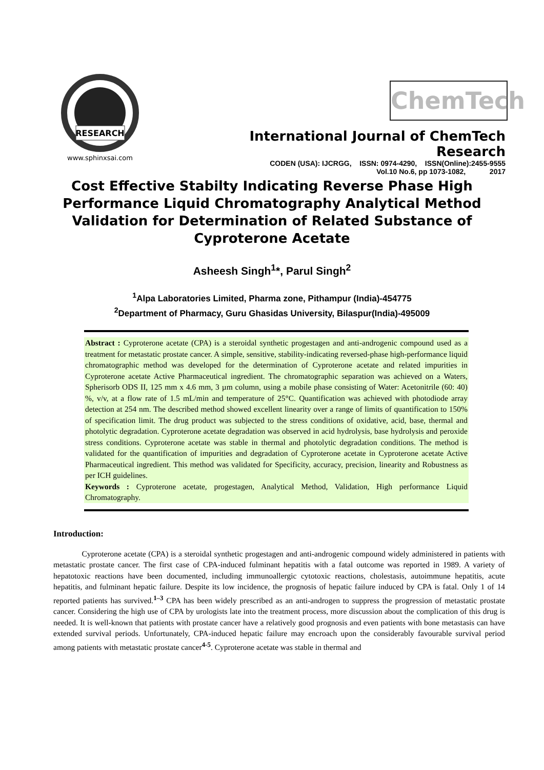RESEARCH
www.sphinxsai.com
ChemTech
International Journal of ChemTech Research
CODEN (USA): IJCRGG, ISSN: 0974-4290, ISSN(Online):2455-9555
Vol.10 No.6, pp 1073-1082, 2017
Cost Effective Stabilty Indicating Reverse Phase High Performance Liquid Chromatography Analytical Method Validation for Determination of Related Substance of Cyproterone Acetate
Asheesh Singh<sup>1</sup>*, Parul Singh<sup>2</sup>
<sup>1</sup> Alpa Laboratories Limited, Pharma zone, Pithampur (India)-454775
<sup>2</sup> Department of Pharmacy, Guru Ghasidas University, Bilaspur(India)-495009
Abstract : Cyproterone acetate (CPA) is a steroidal synthetic progestagen and anti-androgenic compound used as a treatment for metastatic prostate cancer. A simple, sensitive, stability-indicating reversed-phase high-performance liquid chromatographic method was developed for the determination of Cyproterone acetate and related impurities in Cyproterone acetate Active Pharmaceutical ingredient. The chromatographic separation was achieved on a Waters, Spherisorb ODS II, 125 mm x 4.6 mm, 3 µm column, using a mobile phase consisting of Water: Acetonitrile (60: 40) %, v/v, at a flow rate of 1.5 mL/min and temperature of 25°C. Quantification was achieved with photodiode array detection at 254 nm. The described method showed excellent linearity over a range of limits of quantification to 150% of specification limit. The drug product was subjected to the stress conditions of oxidative, acid, base, thermal and photolytic degradation. Cyproterone acetate degradation was observed in acid hydrolysis, base hydrolysis and peroxide stress conditions. Cyproterone acetate was stable in thermal and photolytic degradation conditions. The method is validated for the quantification of impurities and degradation of Cyproterone acetate in Cyproterone acetate Active Pharmaceutical ingredient. This method was validated for Specificity, accuracy, precision, linearity and Robustness as per ICH guidelines.
Keywords : Cyproterone acetate, progestagen, Analytical Method, Validation, High performance Liquid Chromatography.
Introduction:
Cyproterone acetate (CPA) is a steroidal synthetic progestagen and anti-androgenic compound widely administered in patients with metastatic prostate cancer. The first case of CPA-induced fulminant hepatitis with a fatal outcome was reported in 1989. A variety of hepatotoxic reactions have been documented, including immunoallergic cytotoxic reactions, cholestasis, autoimmune hepatitis, acute hepatitis, and fulminant hepatic failure. Despite its low incidence, the prognosis of hepatic failure induced by CPA is fatal. Only 1 of 14 reported patients has survived.<sup>1–3</sup> CPA has been widely prescribed as an anti-androgen to suppress the progression of metastatic prostate cancer. Considering the high use of CPA by urologists late into the treatment process, more discussion about the complication of this drug is needed. It is well-known that patients with prostate cancer have a relatively good prognosis and even patients with bone metastasis can have extended survival periods. Unfortunately, CPA-induced hepatic failure may encroach upon the considerably favourable survival period among patients with metastatic prostate cancer<sup>4-5</sup>. Cyproterone acetate was stable in thermal and